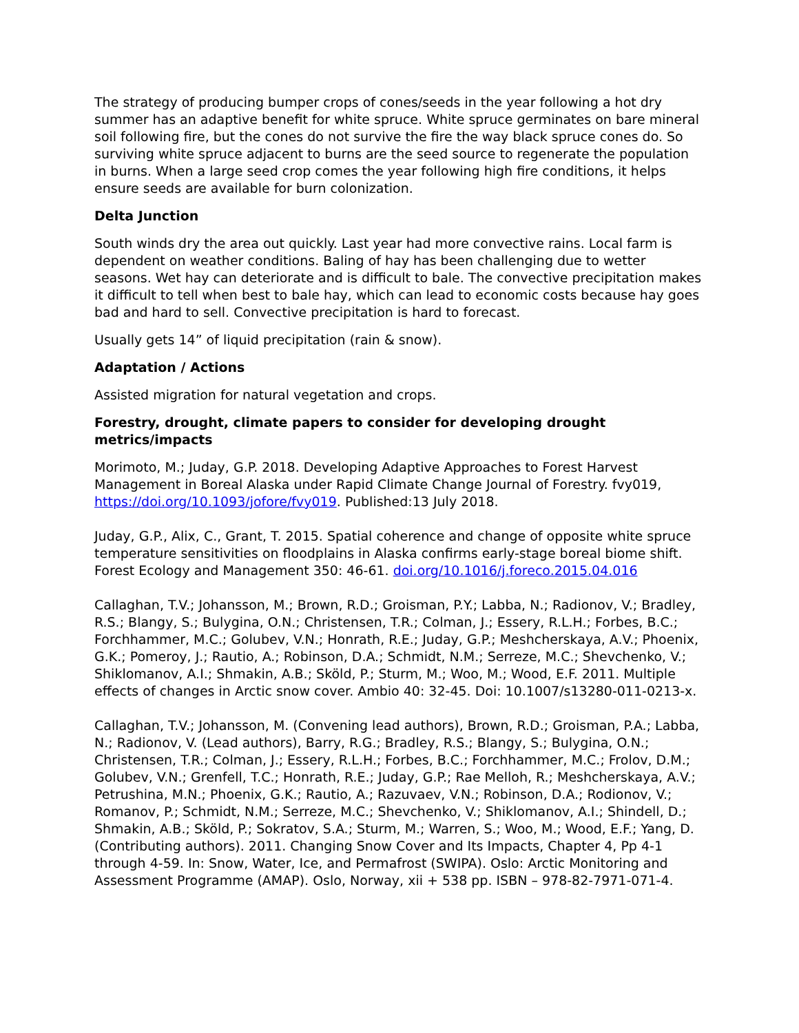The strategy of producing bumper crops of cones/seeds in the year following a hot dry summer has an adaptive benefit for white spruce. White spruce germinates on bare mineral soil following fire, but the cones do not survive the fire the way black spruce cones do. So surviving white spruce adjacent to burns are the seed source to regenerate the population in burns. When a large seed crop comes the year following high fire conditions, it helps ensure seeds are available for burn colonization.
Delta Junction
South winds dry the area out quickly. Last year had more convective rains. Local farm is dependent on weather conditions. Baling of hay has been challenging due to wetter seasons. Wet hay can deteriorate and is difficult to bale. The convective precipitation makes it difficult to tell when best to bale hay, which can lead to economic costs because hay goes bad and hard to sell. Convective precipitation is hard to forecast.
Usually gets 14” of liquid precipitation (rain & snow).
Adaptation / Actions
Assisted migration for natural vegetation and crops.
Forestry, drought, climate papers to consider for developing drought metrics/impacts
Morimoto, M.; Juday, G.P. 2018. Developing Adaptive Approaches to Forest Harvest Management in Boreal Alaska under Rapid Climate Change Journal of Forestry. fvy019, https://doi.org/10.1093/jofore/fvy019. Published:13 July 2018.
Juday, G.P., Alix, C., Grant, T. 2015. Spatial coherence and change of opposite white spruce temperature sensitivities on floodplains in Alaska confirms early-stage boreal biome shift. Forest Ecology and Management 350: 46-61. doi.org/10.1016/j.foreco.2015.04.016
Callaghan, T.V.; Johansson, M.; Brown, R.D.; Groisman, P.Y.; Labba, N.; Radionov, V.; Bradley, R.S.; Blangy, S.; Bulygina, O.N.; Christensen, T.R.; Colman, J.; Essery, R.L.H.; Forbes, B.C.; Forchhammer, M.C.; Golubev, V.N.; Honrath, R.E.; Juday, G.P.; Meshcherskaya, A.V.; Phoenix, G.K.; Pomeroy, J.; Rautio, A.; Robinson, D.A.; Schmidt, N.M.; Serreze, M.C.; Shevchenko, V.; Shiklomanov, A.I.; Shmakin, A.B.; Sköld, P.; Sturm, M.; Woo, M.; Wood, E.F. 2011. Multiple effects of changes in Arctic snow cover. Ambio 40: 32-45. Doi: 10.1007/s13280-011-0213-x.
Callaghan, T.V.; Johansson, M. (Convening lead authors), Brown, R.D.; Groisman, P.A.; Labba, N.; Radionov, V. (Lead authors), Barry, R.G.; Bradley, R.S.; Blangy, S.; Bulygina, O.N.; Christensen, T.R.; Colman, J.; Essery, R.L.H.; Forbes, B.C.; Forchhammer, M.C.; Frolov, D.M.; Golubev, V.N.; Grenfell, T.C.; Honrath, R.E.; Juday, G.P.; Rae Melloh, R.; Meshcherskaya, A.V.; Petrushina, M.N.; Phoenix, G.K.; Rautio, A.; Razuvaev, V.N.; Robinson, D.A.; Rodionov, V.; Romanov, P.; Schmidt, N.M.; Serreze, M.C.; Shevchenko, V.; Shiklomanov, A.I.; Shindell, D.; Shmakin, A.B.; Sköld, P.; Sokratov, S.A.; Sturm, M.; Warren, S.; Woo, M.; Wood, E.F.; Yang, D. (Contributing authors). 2011. Changing Snow Cover and Its Impacts, Chapter 4, Pp 4-1 through 4-59. In: Snow, Water, Ice, and Permafrost (SWIPA). Oslo: Arctic Monitoring and Assessment Programme (AMAP). Oslo, Norway, xii + 538 pp. ISBN – 978-82-7971-071-4.